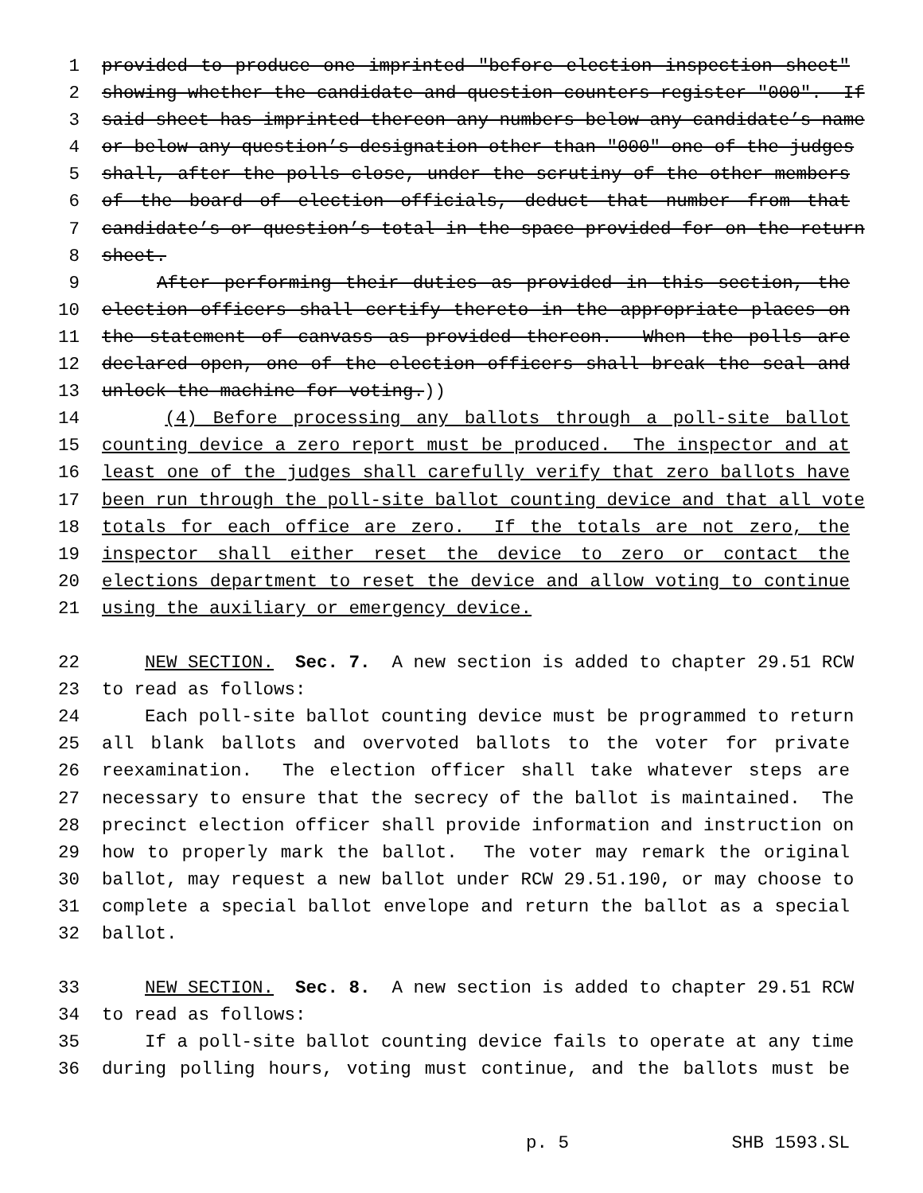1 provided to produce one imprinted "before election inspection sheet"
2 showing whether the candidate and question counters register "000". If
3 said sheet has imprinted thereon any numbers below any candidate’s name
4 or below any question’s designation other than "000" one of the judges
5 shall, after the polls close, under the scrutiny of the other members
6 of the board of election officials, deduct that number from that
7 candidate’s or question’s total in the space provided for on the return
8 sheet.
9 After performing their duties as provided in this section, the
10 election officers shall certify thereto in the appropriate places on
11 the statement of canvass as provided thereon. When the polls are
12 declared open, one of the election officers shall break the seal and
13 unlock the machine for voting.))
14 (4) Before processing any ballots through a poll-site ballot
15 counting device a zero report must be produced. The inspector and at
16 least one of the judges shall carefully verify that zero ballots have
17 been run through the poll-site ballot counting device and that all vote
18 totals for each office are zero. If the totals are not zero, the
19 inspector shall either reset the device to zero or contact the
20 elections department to reset the device and allow voting to continue
21 using the auxiliary or emergency device.
22 NEW SECTION. Sec. 7. A new section is added to chapter 29.51 RCW
23 to read as follows:
24 Each poll-site ballot counting device must be programmed to return
25 all blank ballots and overvoted ballots to the voter for private
26 reexamination. The election officer shall take whatever steps are
27 necessary to ensure that the secrecy of the ballot is maintained. The
28 precinct election officer shall provide information and instruction on
29 how to properly mark the ballot. The voter may remark the original
30 ballot, may request a new ballot under RCW 29.51.190, or may choose to
31 complete a special ballot envelope and return the ballot as a special
32 ballot.
33 NEW SECTION. Sec. 8. A new section is added to chapter 29.51 RCW
34 to read as follows:
35 If a poll-site ballot counting device fails to operate at any time
36 during polling hours, voting must continue, and the ballots must be
p. 5 SHB 1593.SL